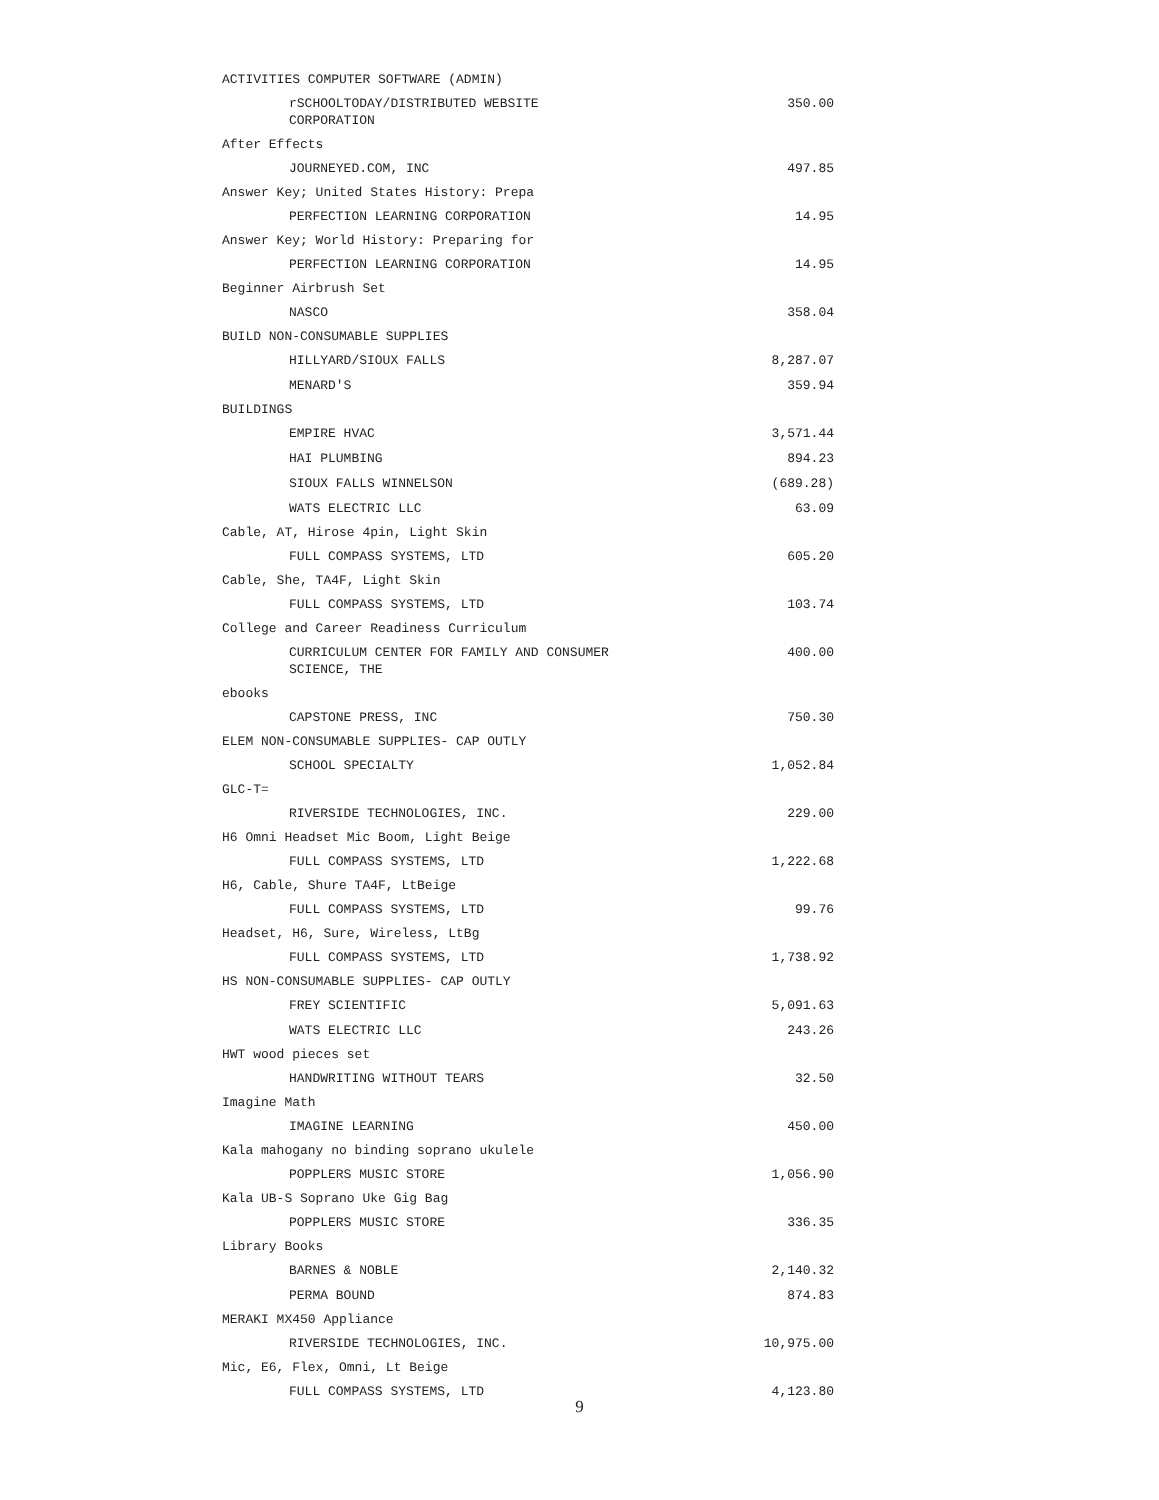| ACTIVITIES COMPUTER SOFTWARE (ADMIN) | |
| rSCHOOLTODAY/DISTRIBUTED WEBSITE CORPORATION | 350.00 |
| After Effects | |
| JOURNEYED.COM, INC | 497.85 |
| Answer Key; United States History: Prepa | |
| PERFECTION LEARNING CORPORATION | 14.95 |
| Answer Key; World History: Preparing for | |
| PERFECTION LEARNING CORPORATION | 14.95 |
| Beginner Airbrush Set | |
| NASCO | 358.04 |
| BUILD NON-CONSUMABLE SUPPLIES | |
| HILLYARD/SIOUX FALLS | 8,287.07 |
| MENARD'S | 359.94 |
| BUILDINGS | |
| EMPIRE HVAC | 3,571.44 |
| HAI PLUMBING | 894.23 |
| SIOUX FALLS WINNELSON | (689.28) |
| WATS ELECTRIC LLC | 63.09 |
| Cable, AT, Hirose 4pin, Light Skin | |
| FULL COMPASS SYSTEMS, LTD | 605.20 |
| Cable, She, TA4F, Light Skin | |
| FULL COMPASS SYSTEMS, LTD | 103.74 |
| College and Career Readiness Curriculum | |
| CURRICULUM CENTER FOR FAMILY AND CONSUMER SCIENCE, THE | 400.00 |
| ebooks | |
| CAPSTONE PRESS, INC | 750.30 |
| ELEM NON-CONSUMABLE SUPPLIES- CAP OUTLY | |
| SCHOOL SPECIALTY | 1,052.84 |
| GLC-T= | |
| RIVERSIDE TECHNOLOGIES, INC. | 229.00 |
| H6 Omni Headset Mic Boom, Light Beige | |
| FULL COMPASS SYSTEMS, LTD | 1,222.68 |
| H6, Cable, Shure TA4F, LtBeige | |
| FULL COMPASS SYSTEMS, LTD | 99.76 |
| Headset, H6, Sure, Wireless, LtBg | |
| FULL COMPASS SYSTEMS, LTD | 1,738.92 |
| HS NON-CONSUMABLE SUPPLIES- CAP OUTLY | |
| FREY SCIENTIFIC | 5,091.63 |
| WATS ELECTRIC LLC | 243.26 |
| HWT wood pieces set | |
| HANDWRITING WITHOUT TEARS | 32.50 |
| Imagine Math | |
| IMAGINE LEARNING | 450.00 |
| Kala mahogany no binding soprano ukulele | |
| POPPLERS MUSIC STORE | 1,056.90 |
| Kala UB-S Soprano Uke Gig Bag | |
| POPPLERS MUSIC STORE | 336.35 |
| Library Books | |
| BARNES & NOBLE | 2,140.32 |
| PERMA BOUND | 874.83 |
| MERAKI MX450 Appliance | |
| RIVERSIDE TECHNOLOGIES, INC. | 10,975.00 |
| Mic, E6, Flex, Omni, Lt Beige | |
| FULL COMPASS SYSTEMS, LTD | 4,123.80 |
9